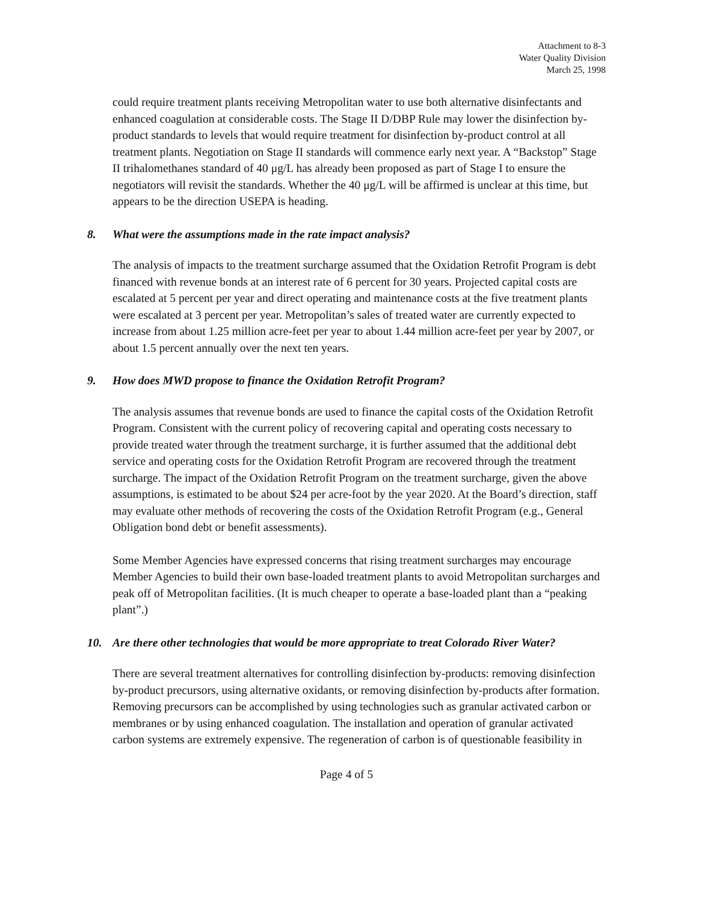Attachment to 8-3
Water Quality Division
March 25, 1998
could require treatment plants receiving Metropolitan water to use both alternative disinfectants and enhanced coagulation at considerable costs. The Stage II D/DBP Rule may lower the disinfection by-product standards to levels that would require treatment for disinfection by-product control at all treatment plants. Negotiation on Stage II standards will commence early next year. A “Backstop” Stage II trihalomethanes standard of 40 μg/L has already been proposed as part of Stage I to ensure the negotiators will revisit the standards. Whether the 40 μg/L will be affirmed is unclear at this time, but appears to be the direction USEPA is heading.
8. What were the assumptions made in the rate impact analysis?
The analysis of impacts to the treatment surcharge assumed that the Oxidation Retrofit Program is debt financed with revenue bonds at an interest rate of 6 percent for 30 years. Projected capital costs are escalated at 5 percent per year and direct operating and maintenance costs at the five treatment plants were escalated at 3 percent per year. Metropolitan’s sales of treated water are currently expected to increase from about 1.25 million acre-feet per year to about 1.44 million acre-feet per year by 2007, or about 1.5 percent annually over the next ten years.
9. How does MWD propose to finance the Oxidation Retrofit Program?
The analysis assumes that revenue bonds are used to finance the capital costs of the Oxidation Retrofit Program. Consistent with the current policy of recovering capital and operating costs necessary to provide treated water through the treatment surcharge, it is further assumed that the additional debt service and operating costs for the Oxidation Retrofit Program are recovered through the treatment surcharge. The impact of the Oxidation Retrofit Program on the treatment surcharge, given the above assumptions, is estimated to be about $24 per acre-foot by the year 2020. At the Board’s direction, staff may evaluate other methods of recovering the costs of the Oxidation Retrofit Program (e.g., General Obligation bond debt or benefit assessments).
Some Member Agencies have expressed concerns that rising treatment surcharges may encourage Member Agencies to build their own base-loaded treatment plants to avoid Metropolitan surcharges and peak off of Metropolitan facilities. (It is much cheaper to operate a base-loaded plant than a “peaking plant”.)
10. Are there other technologies that would be more appropriate to treat Colorado River Water?
There are several treatment alternatives for controlling disinfection by-products: removing disinfection by-product precursors, using alternative oxidants, or removing disinfection by-products after formation. Removing precursors can be accomplished by using technologies such as granular activated carbon or membranes or by using enhanced coagulation. The installation and operation of granular activated carbon systems are extremely expensive. The regeneration of carbon is of questionable feasibility in
Page 4 of 5